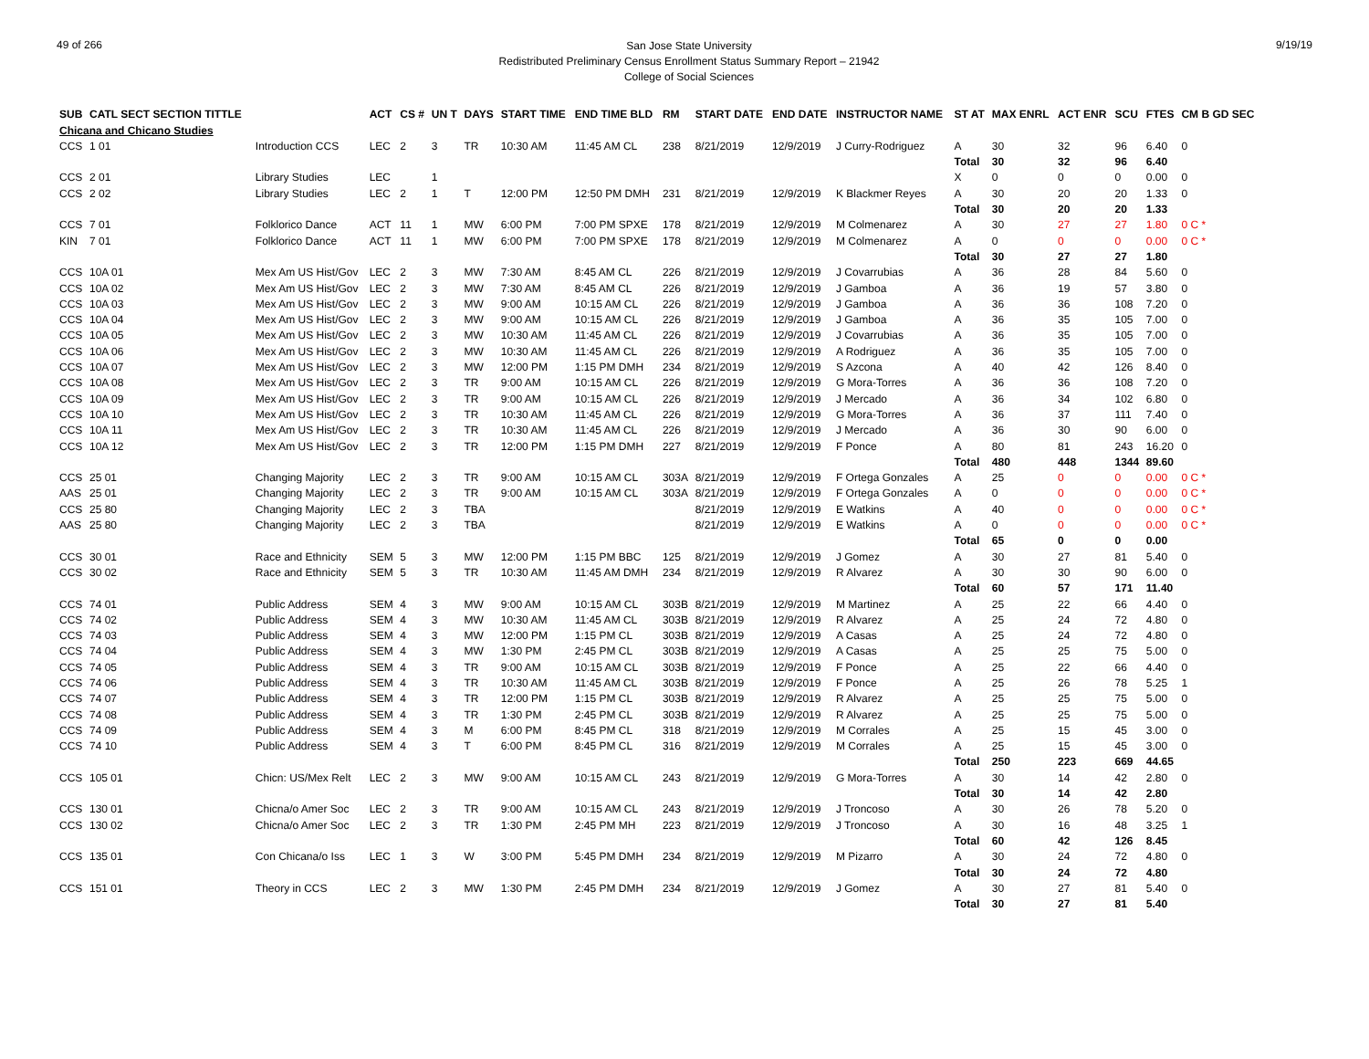49 of 266
San Jose State University
Redistributed Preliminary Census Enrollment Status Summary Report – 21942
College of Social Sciences
9/19/19
| SUB | CATL SECT SECTION TITTLE | | ACT | CS # | UN T | DAYS | START TIME | END TIME BLD | RM | START DATE | END DATE | INSTRUCTOR NAME | ST AT | MAX ENRL | ACT ENR | SCU | FTES | CM B GD SEC |
| --- | --- | --- | --- | --- | --- | --- | --- | --- | --- | --- | --- | --- | --- | --- | --- | --- | --- | --- |
| Chicana and Chicano Studies | | | | | | | | | | | | | | | | | | |
| CCS | 1 01 | Introduction CCS | LEC | 2 | 3 | TR | 10:30 AM | 11:45 AM CL | 238 | 8/21/2019 | 12/9/2019 | J Curry-Rodriguez | A | 30 | 32 | 96 | 6.40 | 0 |
| | | | | | | | | | | | | | Total | 30 | 32 | 96 | 6.40 | |
| CCS | 2 01 | Library Studies | LEC | | 1 | | | | | | | | X | 0 | 0 | 0 | 0.00 | 0 |
| CCS | 2 02 | Library Studies | LEC | 2 | 1 | T | 12:00 PM | 12:50 PM DMH | 231 | 8/21/2019 | 12/9/2019 | K Blackmer Reyes | A | 30 | 20 | 20 | 1.33 | 0 |
| | | | | | | | | | | | | | Total | 30 | 20 | 20 | 1.33 | |
| CCS | 7 01 | Folklorico Dance | ACT | 11 | 1 | MW | 6:00 PM | 7:00 PM SPXE | 178 | 8/21/2019 | 12/9/2019 | M Colmenarez | A | 30 | 27 | 27 | 1.80 | 0 C * |
| KIN | 7 01 | Folklorico Dance | ACT | 11 | 1 | MW | 6:00 PM | 7:00 PM SPXE | 178 | 8/21/2019 | 12/9/2019 | M Colmenarez | A | 0 | 0 | 0 | 0.00 | 0 C * |
| | | | | | | | | | | | | | Total | 30 | 27 | 27 | 1.80 | |
| CCS | 10A 01 | Mex Am US Hist/Gov | LEC | 2 | 3 | MW | 7:30 AM | 8:45 AM CL | 226 | 8/21/2019 | 12/9/2019 | J Covarrubias | A | 36 | 28 | 84 | 5.60 | 0 |
| CCS | 10A 02 | Mex Am US Hist/Gov | LEC | 2 | 3 | MW | 7:30 AM | 8:45 AM CL | 226 | 8/21/2019 | 12/9/2019 | J Gamboa | A | 36 | 19 | 57 | 3.80 | 0 |
| CCS | 10A 03 | Mex Am US Hist/Gov | LEC | 2 | 3 | MW | 9:00 AM | 10:15 AM CL | 226 | 8/21/2019 | 12/9/2019 | J Gamboa | A | 36 | 36 | 108 | 7.20 | 0 |
| CCS | 10A 04 | Mex Am US Hist/Gov | LEC | 2 | 3 | MW | 9:00 AM | 10:15 AM CL | 226 | 8/21/2019 | 12/9/2019 | J Gamboa | A | 36 | 35 | 105 | 7.00 | 0 |
| CCS | 10A 05 | Mex Am US Hist/Gov | LEC | 2 | 3 | MW | 10:30 AM | 11:45 AM CL | 226 | 8/21/2019 | 12/9/2019 | J Covarrubias | A | 36 | 35 | 105 | 7.00 | 0 |
| CCS | 10A 06 | Mex Am US Hist/Gov | LEC | 2 | 3 | MW | 10:30 AM | 11:45 AM CL | 226 | 8/21/2019 | 12/9/2019 | A Rodriguez | A | 36 | 35 | 105 | 7.00 | 0 |
| CCS | 10A 07 | Mex Am US Hist/Gov | LEC | 2 | 3 | MW | 12:00 PM | 1:15 PM DMH | 234 | 8/21/2019 | 12/9/2019 | S Azcona | A | 40 | 42 | 126 | 8.40 | 0 |
| CCS | 10A 08 | Mex Am US Hist/Gov | LEC | 2 | 3 | TR | 9:00 AM | 10:15 AM CL | 226 | 8/21/2019 | 12/9/2019 | G Mora-Torres | A | 36 | 36 | 108 | 7.20 | 0 |
| CCS | 10A 09 | Mex Am US Hist/Gov | LEC | 2 | 3 | TR | 9:00 AM | 10:15 AM CL | 226 | 8/21/2019 | 12/9/2019 | J Mercado | A | 36 | 34 | 102 | 6.80 | 0 |
| CCS | 10A 10 | Mex Am US Hist/Gov | LEC | 2 | 3 | TR | 10:30 AM | 11:45 AM CL | 226 | 8/21/2019 | 12/9/2019 | G Mora-Torres | A | 36 | 37 | 111 | 7.40 | 0 |
| CCS | 10A 11 | Mex Am US Hist/Gov | LEC | 2 | 3 | TR | 10:30 AM | 11:45 AM CL | 226 | 8/21/2019 | 12/9/2019 | J Mercado | A | 36 | 30 | 90 | 6.00 | 0 |
| CCS | 10A 12 | Mex Am US Hist/Gov | LEC | 2 | 3 | TR | 12:00 PM | 1:15 PM DMH | 227 | 8/21/2019 | 12/9/2019 | F Ponce | A | 80 | 81 | 243 | 16.20 | 0 |
| | | | | | | | | | | | | | Total | 480 | 448 | 1344 | 89.60 | |
| CCS | 25 01 | Changing Majority | LEC | 2 | 3 | TR | 9:00 AM | 10:15 AM CL | 303A | 8/21/2019 | 12/9/2019 | F Ortega Gonzales | A | 25 | 0 | 0 | 0.00 | 0 C * |
| AAS | 25 01 | Changing Majority | LEC | 2 | 3 | TR | 9:00 AM | 10:15 AM CL | 303A | 8/21/2019 | 12/9/2019 | F Ortega Gonzales | A | 0 | 0 | 0 | 0.00 | 0 C * |
| CCS | 25 80 | Changing Majority | LEC | 2 | 3 | TBA | | | | 8/21/2019 | 12/9/2019 | E Watkins | A | 40 | 0 | 0 | 0.00 | 0 C * |
| AAS | 25 80 | Changing Majority | LEC | 2 | 3 | TBA | | | | 8/21/2019 | 12/9/2019 | E Watkins | A | 0 | 0 | 0 | 0.00 | 0 C * |
| | | | | | | | | | | | | | Total | 65 | 0 | 0 | 0.00 | |
| CCS | 30 01 | Race and Ethnicity | SEM | 5 | 3 | MW | 12:00 PM | 1:15 PM BBC | 125 | 8/21/2019 | 12/9/2019 | J Gomez | A | 30 | 27 | 81 | 5.40 | 0 |
| CCS | 30 02 | Race and Ethnicity | SEM | 5 | 3 | TR | 10:30 AM | 11:45 AM DMH | 234 | 8/21/2019 | 12/9/2019 | R Alvarez | A | 30 | 30 | 90 | 6.00 | 0 |
| | | | | | | | | | | | | | Total | 60 | 57 | 171 | 11.40 | |
| CCS | 74 01 | Public Address | SEM | 4 | 3 | MW | 9:00 AM | 10:15 AM CL | 303B | 8/21/2019 | 12/9/2019 | M Martinez | A | 25 | 22 | 66 | 4.40 | 0 |
| CCS | 74 02 | Public Address | SEM | 4 | 3 | MW | 10:30 AM | 11:45 AM CL | 303B | 8/21/2019 | 12/9/2019 | R Alvarez | A | 25 | 24 | 72 | 4.80 | 0 |
| CCS | 74 03 | Public Address | SEM | 4 | 3 | MW | 12:00 PM | 1:15 PM CL | 303B | 8/21/2019 | 12/9/2019 | A Casas | A | 25 | 24 | 72 | 4.80 | 0 |
| CCS | 74 04 | Public Address | SEM | 4 | 3 | MW | 1:30 PM | 2:45 PM CL | 303B | 8/21/2019 | 12/9/2019 | A Casas | A | 25 | 25 | 75 | 5.00 | 0 |
| CCS | 74 05 | Public Address | SEM | 4 | 3 | TR | 9:00 AM | 10:15 AM CL | 303B | 8/21/2019 | 12/9/2019 | F Ponce | A | 25 | 22 | 66 | 4.40 | 0 |
| CCS | 74 06 | Public Address | SEM | 4 | 3 | TR | 10:30 AM | 11:45 AM CL | 303B | 8/21/2019 | 12/9/2019 | F Ponce | A | 25 | 26 | 78 | 5.25 | 1 |
| CCS | 74 07 | Public Address | SEM | 4 | 3 | TR | 12:00 PM | 1:15 PM CL | 303B | 8/21/2019 | 12/9/2019 | R Alvarez | A | 25 | 25 | 75 | 5.00 | 0 |
| CCS | 74 08 | Public Address | SEM | 4 | 3 | TR | 1:30 PM | 2:45 PM CL | 303B | 8/21/2019 | 12/9/2019 | R Alvarez | A | 25 | 25 | 75 | 5.00 | 0 |
| CCS | 74 09 | Public Address | SEM | 4 | 3 | M | 6:00 PM | 8:45 PM CL | 318 | 8/21/2019 | 12/9/2019 | M Corrales | A | 25 | 15 | 45 | 3.00 | 0 |
| CCS | 74 10 | Public Address | SEM | 4 | 3 | T | 6:00 PM | 8:45 PM CL | 316 | 8/21/2019 | 12/9/2019 | M Corrales | A | 25 | 15 | 45 | 3.00 | 0 |
| | | | | | | | | | | | | | Total | 250 | 223 | 669 | 44.65 | |
| CCS | 105 01 | Chicn: US/Mex Relt | LEC | 2 | 3 | MW | 9:00 AM | 10:15 AM CL | 243 | 8/21/2019 | 12/9/2019 | G Mora-Torres | A | 30 | 14 | 42 | 2.80 | 0 |
| | | | | | | | | | | | | | Total | 30 | 14 | 42 | 2.80 | |
| CCS | 130 01 | Chicna/o Amer Soc | LEC | 2 | 3 | TR | 9:00 AM | 10:15 AM CL | 243 | 8/21/2019 | 12/9/2019 | J Troncoso | A | 30 | 26 | 78 | 5.20 | 0 |
| CCS | 130 02 | Chicna/o Amer Soc | LEC | 2 | 3 | TR | 1:30 PM | 2:45 PM MH | 223 | 8/21/2019 | 12/9/2019 | J Troncoso | A | 30 | 16 | 48 | 3.25 | 1 |
| | | | | | | | | | | | | | Total | 60 | 42 | 126 | 8.45 | |
| CCS | 135 01 | Con Chicana/o Iss | LEC | 1 | 3 | W | 3:00 PM | 5:45 PM DMH | 234 | 8/21/2019 | 12/9/2019 | M Pizarro | A | 30 | 24 | 72 | 4.80 | 0 |
| | | | | | | | | | | | | | Total | 30 | 24 | 72 | 4.80 | |
| CCS | 151 01 | Theory in CCS | LEC | 2 | 3 | MW | 1:30 PM | 2:45 PM DMH | 234 | 8/21/2019 | 12/9/2019 | J Gomez | A | 30 | 27 | 81 | 5.40 | 0 |
| | | | | | | | | | | | | | Total | 30 | 27 | 81 | 5.40 | |